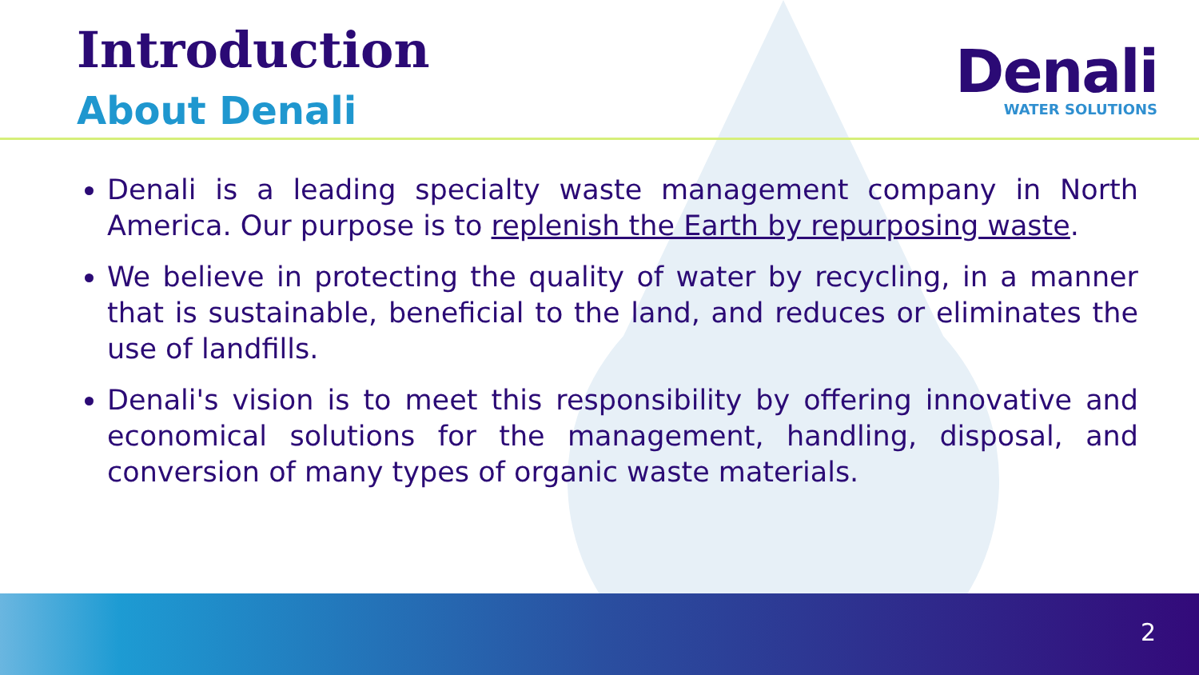Introduction
About Denali
Denali
WATER SOLUTIONS
Denali is a leading specialty waste management company in North America. Our purpose is to replenish the Earth by repurposing waste.
We believe in protecting the quality of water by recycling, in a manner that is sustainable, beneficial to the land, and reduces or eliminates the use of landfills.
Denali's vision is to meet this responsibility by offering innovative and economical solutions for the management, handling, disposal, and conversion of many types of organic waste materials.
2